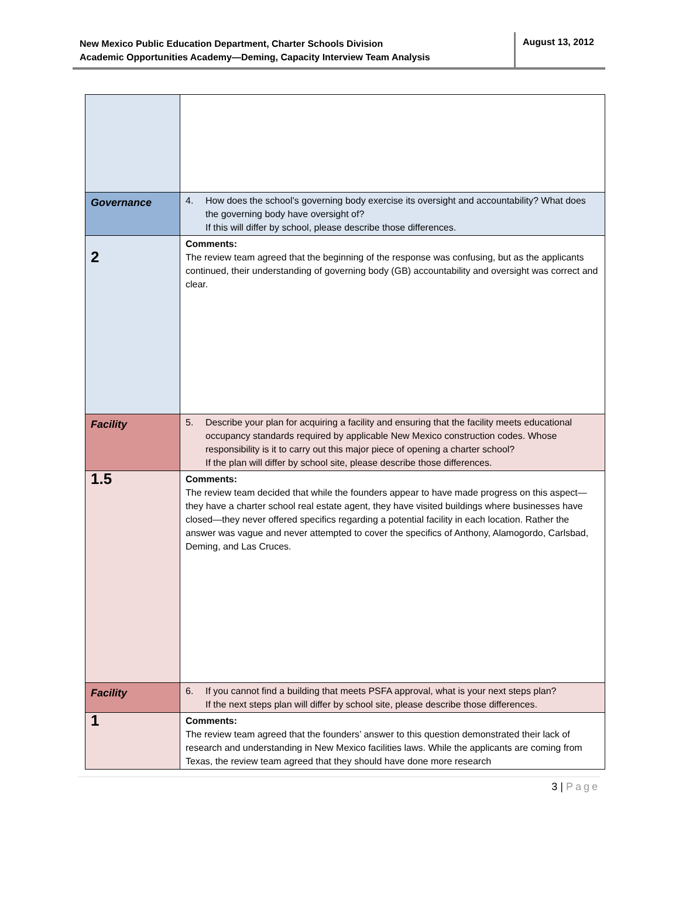New Mexico Public Education Department, Charter Schools Division
Academic Opportunities Academy—Deming, Capacity Interview Team Analysis
August 13, 2012
| Governance | 4. How does the school’s governing body exercise its oversight and accountability? What does the governing body have oversight of? If this will differ by school, please describe those differences. |
| 2 | Comments: The review team agreed that the beginning of the response was confusing, but as the applicants continued, their understanding of governing body (GB) accountability and oversight was correct and clear. |
| Facility | 5. Describe your plan for acquiring a facility and ensuring that the facility meets educational occupancy standards required by applicable New Mexico construction codes. Whose responsibility is it to carry out this major piece of opening a charter school? If the plan will differ by school site, please describe those differences. |
| 1.5 | Comments: The review team decided that while the founders appear to have made progress on this aspect—they have a charter school real estate agent, they have visited buildings where businesses have closed—they never offered specifics regarding a potential facility in each location. Rather the answer was vague and never attempted to cover the specifics of Anthony, Alamogordo, Carlsbad, Deming, and Las Cruces. |
| Facility | 6. If you cannot find a building that meets PSFA approval, what is your next steps plan? If the next steps plan will differ by school site, please describe those differences. |
| 1 | Comments: The review team agreed that the founders’ answer to this question demonstrated their lack of research and understanding in New Mexico facilities laws. While the applicants are coming from Texas, the review team agreed that they should have done more research |
3 | Page